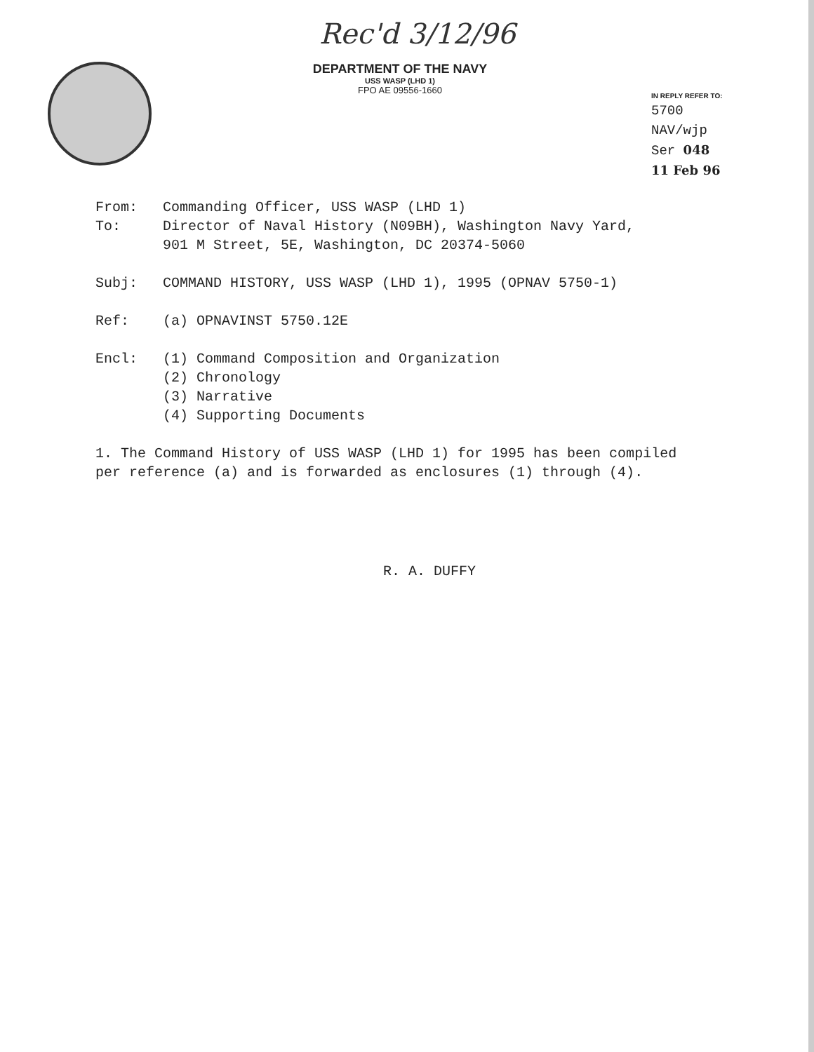Rec'd 3/12/96
DEPARTMENT OF THE NAVY
USS WASP (LHD 1)
FPO AE 09556-1660
IN REPLY REFER TO:
5700
NAV/wjp
Ser 048
11 Feb 96
From: Commanding Officer, USS WASP (LHD 1)
To: Director of Naval History (N09BH), Washington Navy Yard,
901 M Street, 5E, Washington, DC 20374-5060
Subj: COMMAND HISTORY, USS WASP (LHD 1), 1995 (OPNAV 5750-1)
Ref: (a) OPNAVINST 5750.12E
Encl: (1) Command Composition and Organization
(2) Chronology
(3) Narrative
(4) Supporting Documents
1. The Command History of USS WASP (LHD 1) for 1995 has been compiled per reference (a) and is forwarded as enclosures (1) through (4).
R. A. DUFFY